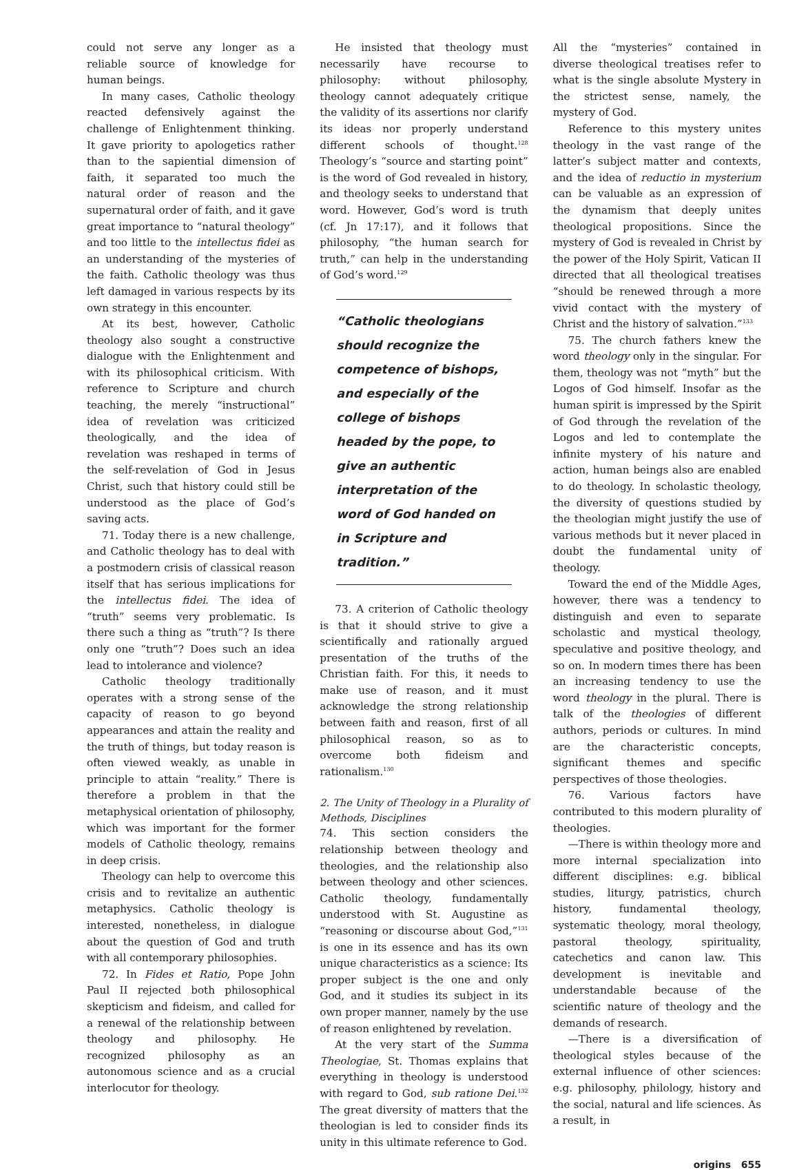could not serve any longer as a reliable source of knowledge for human beings.
In many cases, Catholic theology reacted defensively against the challenge of Enlightenment thinking. It gave priority to apologetics rather than to the sapiential dimension of faith, it separated too much the natural order of reason and the supernatural order of faith, and it gave great importance to “natural theology” and too little to the intellectus fidei as an understanding of the mysteries of the faith. Catholic theology was thus left damaged in various respects by its own strategy in this encounter.
At its best, however, Catholic theology also sought a constructive dialogue with the Enlightenment and with its philosophical criticism. With reference to Scripture and church teaching, the merely “instructional” idea of revelation was criticized theologically, and the idea of revelation was reshaped in terms of the self-revelation of God in Jesus Christ, such that history could still be understood as the place of God’s saving acts.
71. Today there is a new challenge, and Catholic theology has to deal with a postmodern crisis of classical reason itself that has serious implications for the intellectus fidei. The idea of “truth” seems very problematic. Is there such a thing as “truth”? Is there only one “truth”? Does such an idea lead to intolerance and violence?
Catholic theology traditionally operates with a strong sense of the capacity of reason to go beyond appearances and attain the reality and the truth of things, but today reason is often viewed weakly, as unable in principle to attain “reality.” There is therefore a problem in that the metaphysical orientation of philosophy, which was important for the former models of Catholic theology, remains in deep crisis.
Theology can help to overcome this crisis and to revitalize an authentic metaphysics. Catholic theology is interested, nonetheless, in dialogue about the question of God and truth with all contemporary philosophies.
72. In Fides et Ratio, Pope John Paul II rejected both philosophical skepticism and fideism, and called for a renewal of the relationship between theology and philosophy. He recognized philosophy as an autonomous science and as a crucial interlocutor for theology.
He insisted that theology must necessarily have recourse to philosophy: without philosophy, theology cannot adequately critique the validity of its assertions nor clarify its ideas nor properly understand different schools of thought.<sup>128</sup> Theology’s “source and starting point” is the word of God revealed in history, and theology seeks to understand that word. However, God’s word is truth (cf. Jn 17:17), and it follows that philosophy, “the human search for truth,” can help in the understanding of God’s word.<sup>129</sup>
“Catholic theologians should recognize the competence of bishops, and especially of the college of bishops headed by the pope, to give an authentic interpretation of the word of God handed on in Scripture and tradition.”
73. A criterion of Catholic theology is that it should strive to give a scientifically and rationally argued presentation of the truths of the Christian faith. For this, it needs to make use of reason, and it must acknowledge the strong relationship between faith and reason, first of all philosophical reason, so as to overcome both fideism and rationalism.<sup>130</sup>
2. The Unity of Theology in a Plurality of Methods, Disciplines
74. This section considers the relationship between theology and theologies, and the relationship also between theology and other sciences. Catholic theology, fundamentally understood with St. Augustine as “reasoning or discourse about God,”<sup>131</sup> is one in its essence and has its own unique characteristics as a science: Its proper subject is the one and only God, and it studies its subject in its own proper manner, namely by the use of reason enlightened by revelation.
At the very start of the Summa Theologiae, St. Thomas explains that everything in theology is understood with regard to God, sub ratione Dei.<sup>132</sup> The great diversity of matters that the theologian is led to consider finds its unity in this ultimate reference to God.
All the “mysteries” contained in diverse theological treatises refer to what is the single absolute Mystery in the strictest sense, namely, the mystery of God.
Reference to this mystery unites theology in the vast range of the latter’s subject matter and contexts, and the idea of reductio in mysterium can be valuable as an expression of the dynamism that deeply unites theological propositions. Since the mystery of God is revealed in Christ by the power of the Holy Spirit, Vatican II directed that all theological treatises “should be renewed through a more vivid contact with the mystery of Christ and the history of salvation.”<sup>133</sup>
75. The church fathers knew the word theology only in the singular. For them, theology was not “myth” but the Logos of God himself. Insofar as the human spirit is impressed by the Spirit of God through the revelation of the Logos and led to contemplate the infinite mystery of his nature and action, human beings also are enabled to do theology. In scholastic theology, the diversity of questions studied by the theologian might justify the use of various methods but it never placed in doubt the fundamental unity of theology.
Toward the end of the Middle Ages, however, there was a tendency to distinguish and even to separate scholastic and mystical theology, speculative and positive theology, and so on. In modern times there has been an increasing tendency to use the word theology in the plural. There is talk of the theologies of different authors, periods or cultures. In mind are the characteristic concepts, significant themes and specific perspectives of those theologies.
76. Various factors have contributed to this modern plurality of theologies.
—There is within theology more and more internal specialization into different disciplines: e.g. biblical studies, liturgy, patristics, church history, fundamental theology, systematic theology, moral theology, pastoral theology, spirituality, catechetics and canon law. This development is inevitable and understandable because of the scientific nature of theology and the demands of research.
—There is a diversification of theological styles because of the external influence of other sciences: e.g. philosophy, philology, history and the social, natural and life sciences. As a result, in
origins 655